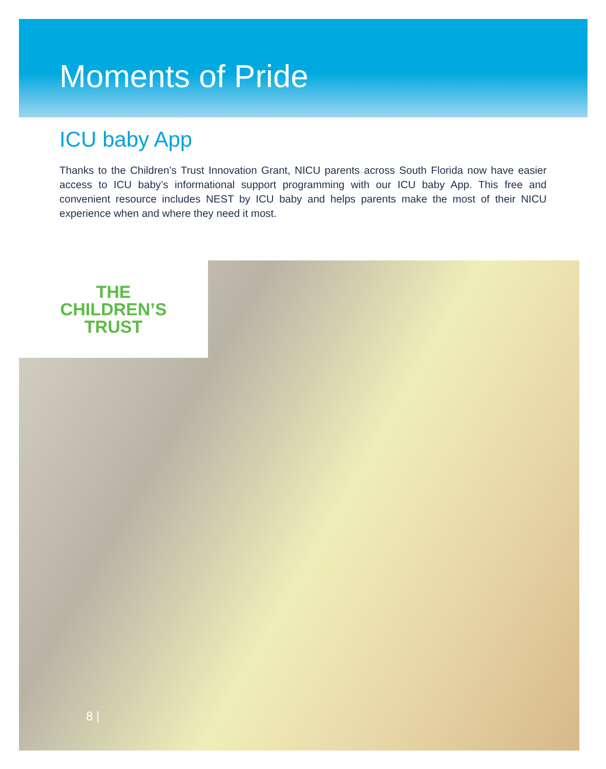Moments of Pride
ICU baby App
Thanks to the Children’s Trust Innovation Grant, NICU parents across South Florida now have easier access to ICU baby’s informational support programming with our ICU baby App. This free and convenient resource includes NEST by ICU baby and helps parents make the most of their NICU experience when and where they need it most.
THE
CHILDREN’S
TRUST
8 |